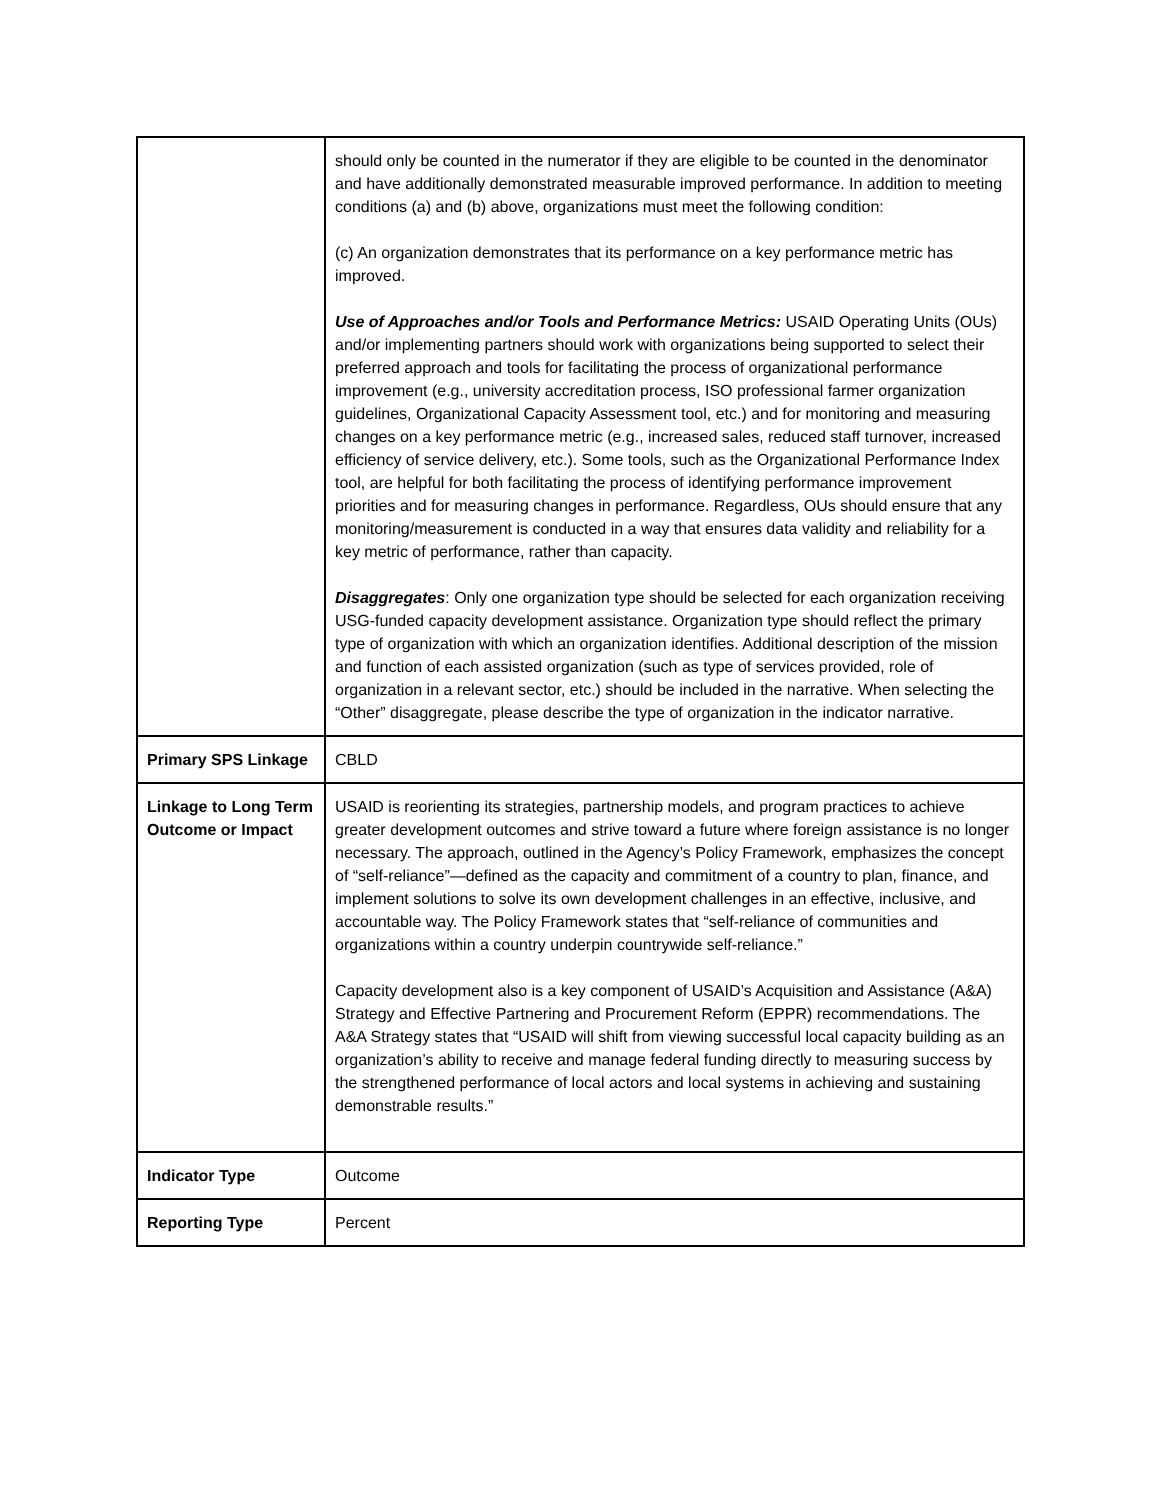| | should only be counted in the numerator if they are eligible to be counted in the denominator and have additionally demonstrated measurable improved performance. In addition to meeting conditions (a) and (b) above, organizations must meet the following condition: (c) An organization demonstrates that its performance on a key performance metric has improved. Use of Approaches and/or Tools and Performance Metrics: USAID Operating Units (OUs) and/or implementing partners should work with organizations being supported to select their preferred approach and tools for facilitating the process of organizational performance improvement (e.g., university accreditation process, ISO professional farmer organization guidelines, Organizational Capacity Assessment tool, etc.) and for monitoring and measuring changes on a key performance metric (e.g., increased sales, reduced staff turnover, increased efficiency of service delivery, etc.). Some tools, such as the Organizational Performance Index tool, are helpful for both facilitating the process of identifying performance improvement priorities and for measuring changes in performance. Regardless, OUs should ensure that any monitoring/measurement is conducted in a way that ensures data validity and reliability for a key metric of performance, rather than capacity. Disaggregates : Only one organization type should be selected for each organization receiving USG-funded capacity development assistance. Organization type should reflect the primary type of organization with which an organization identifies. Additional description of the mission and function of each assisted organization (such as type of services provided, role of organization in a relevant sector, etc.) should be included in the narrative. When selecting the “Other” disaggregate, please describe the type of organization in the indicator narrative. |
| Primary SPS Linkage | CBLD |
| Linkage to Long Term Outcome or Impact | USAID is reorienting its strategies, partnership models, and program practices to achieve greater development outcomes and strive toward a future where foreign assistance is no longer necessary. The approach, outlined in the Agency’s Policy Framework, emphasizes the concept of “self-reliance”—defined as the capacity and commitment of a country to plan, finance, and implement solutions to solve its own development challenges in an effective, inclusive, and accountable way. The Policy Framework states that “self-reliance of communities and organizations within a country underpin countrywide self-reliance.” Capacity development also is a key component of USAID’s Acquisition and Assistance (A&A) Strategy and Effective Partnering and Procurement Reform (EPPR) recommendations. The A&A Strategy states that “USAID will shift from viewing successful local capacity building as an organization’s ability to receive and manage federal funding directly to measuring success by the strengthened performance of local actors and local systems in achieving and sustaining demonstrable results.” |
| Indicator Type | Outcome |
| Reporting Type | Percent |